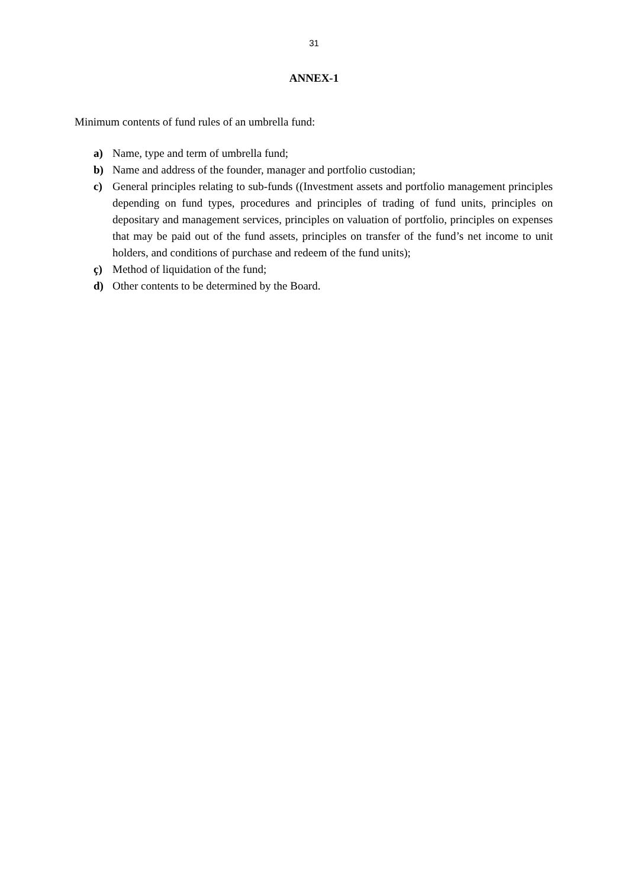31
ANNEX-1
Minimum contents of fund rules of an umbrella fund:
a) Name, type and term of umbrella fund;
b) Name and address of the founder, manager and portfolio custodian;
c) General principles relating to sub-funds ((Investment assets and portfolio management principles depending on fund types, procedures and principles of trading of fund units, principles on depositary and management services, principles on valuation of portfolio, principles on expenses that may be paid out of the fund assets, principles on transfer of the fund’s net income to unit holders, and conditions of purchase and redeem of the fund units);
ç) Method of liquidation of the fund;
d) Other contents to be determined by the Board.